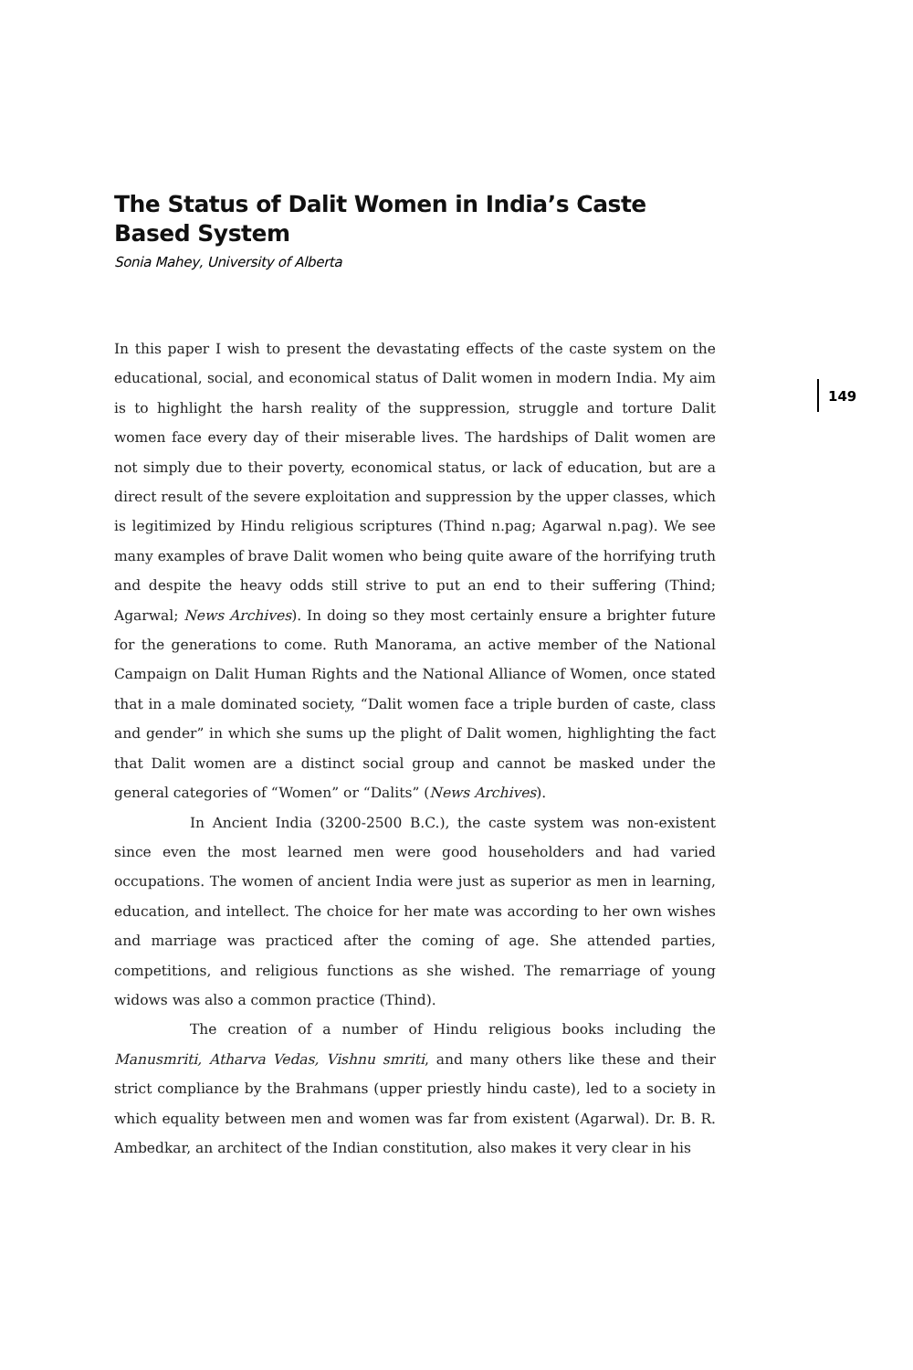The Status of Dalit Women in India’s Caste Based System
Sonia Mahey, University of Alberta
In this paper I wish to present the devastating effects of the caste system on the educational, social, and economical status of Dalit women in modern India. My aim is to highlight the harsh reality of the suppression, struggle and torture Dalit women face every day of their miserable lives. The hardships of Dalit women are not simply due to their poverty, economical status, or lack of education, but are a direct result of the severe exploitation and suppression by the upper classes, which is legitimized by Hindu religious scriptures (Thind n.pag; Agarwal n.pag). We see many examples of brave Dalit women who being quite aware of the horrifying truth and despite the heavy odds still strive to put an end to their suffering (Thind; Agarwal; News Archives). In doing so they most certainly ensure a brighter future for the generations to come. Ruth Manorama, an active member of the National Campaign on Dalit Human Rights and the National Alliance of Women, once stated that in a male dominated society, “Dalit women face a triple burden of caste, class and gender” in which she sums up the plight of Dalit women, highlighting the fact that Dalit women are a distinct social group and cannot be masked under the general categories of “Women” or “Dalits” (News Archives).
In Ancient India (3200-2500 B.C.), the caste system was non-existent since even the most learned men were good householders and had varied occupations. The women of ancient India were just as superior as men in learning, education, and intellect. The choice for her mate was according to her own wishes and marriage was practiced after the coming of age. She attended parties, competitions, and religious functions as she wished. The remarriage of young widows was also a common practice (Thind).
The creation of a number of Hindu religious books including the Manusmriti, Atharva Vedas, Vishnu smriti, and many others like these and their strict compliance by the Brahmans (upper priestly hindu caste), led to a society in which equality between men and women was far from existent (Agarwal). Dr. B. R. Ambedkar, an architect of the Indian constitution, also makes it very clear in his
149